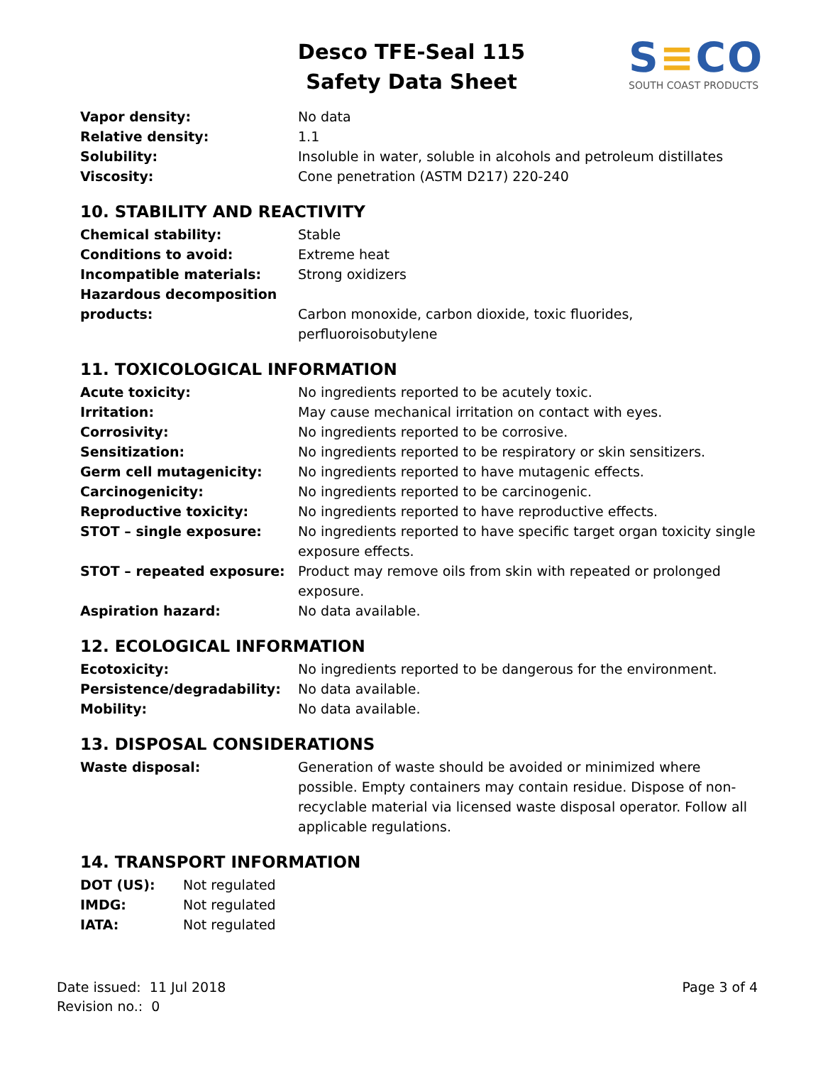Desco TFE-Seal 115
Safety Data Sheet
S≡CO
SOUTH COAST PRODUCTS
| Vapor density: | No data |
| Relative density: | 1.1 |
| Solubility: | Insoluble in water, soluble in alcohols and petroleum distillates |
| Viscosity: | Cone penetration (ASTM D217) 220-240 |
10. STABILITY AND REACTIVITY
| Chemical stability: | Stable |
| Conditions to avoid: | Extreme heat |
| Incompatible materials: | Strong oxidizers |
| Hazardous decomposition products: | Carbon monoxide, carbon dioxide, toxic fluorides, perfluoroisobutylene |
11. TOXICOLOGICAL INFORMATION
| Acute toxicity: | No ingredients reported to be acutely toxic. |
| Irritation: | May cause mechanical irritation on contact with eyes. |
| Corrosivity: | No ingredients reported to be corrosive. |
| Sensitization: | No ingredients reported to be respiratory or skin sensitizers. |
| Germ cell mutagenicity: | No ingredients reported to have mutagenic effects. |
| Carcinogenicity: | No ingredients reported to be carcinogenic. |
| Reproductive toxicity: | No ingredients reported to have reproductive effects. |
| STOT – single exposure: | No ingredients reported to have specific target organ toxicity single exposure effects. |
| STOT – repeated exposure: | Product may remove oils from skin with repeated or prolonged exposure. |
| Aspiration hazard: | No data available. |
12. ECOLOGICAL INFORMATION
| Ecotoxicity: | No ingredients reported to be dangerous for the environment. |
| Persistence/degradability: | No data available. |
| Mobility: | No data available. |
13. DISPOSAL CONSIDERATIONS
| Waste disposal: | Generation of waste should be avoided or minimized where possible. Empty containers may contain residue. Dispose of non-recyclable material via licensed waste disposal operator. Follow all applicable regulations. |
14. TRANSPORT INFORMATION
| DOT (US): | Not regulated |
| IMDG: | Not regulated |
| IATA: | Not regulated |
Date issued: 11 Jul 2018
Revision no.: 0
Page 3 of 4